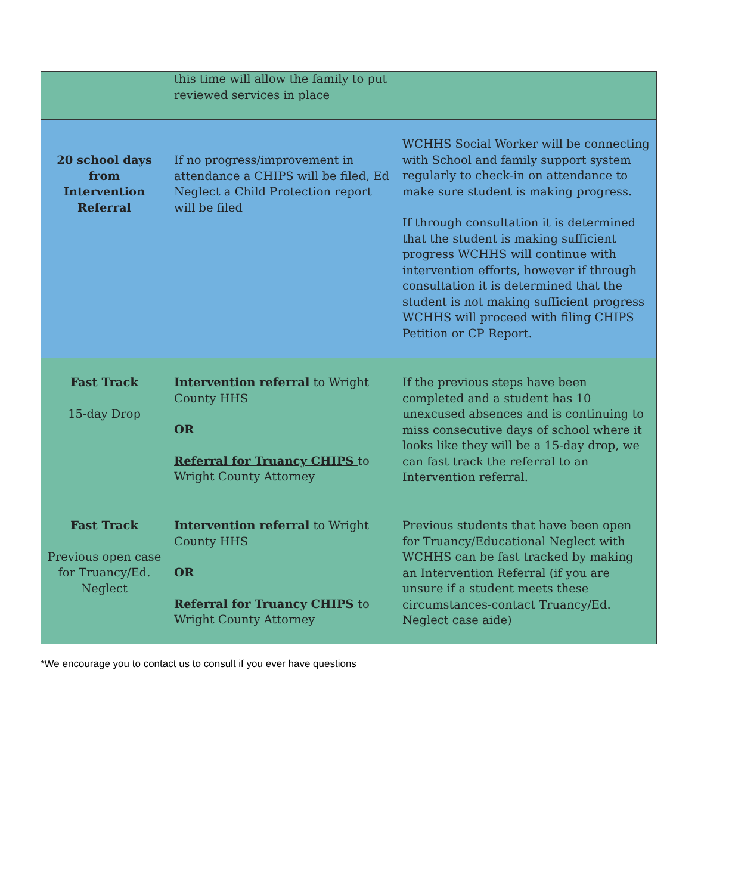| | this time will allow the family to put reviewed services in place | |
| 20 school days from Intervention Referral | If no progress/improvement in attendance a CHIPS will be filed, Ed Neglect a Child Protection report will be filed | WCHHS Social Worker will be connecting with School and family support system regularly to check-in on attendance to make sure student is making progress. If through consultation it is determined that the student is making sufficient progress WCHHS will continue with intervention efforts, however if through consultation it is determined that the student is not making sufficient progress WCHHS will proceed with filing CHIPS Petition or CP Report. |
| Fast Track 15-day Drop | Intervention referral to Wright County HHS OR Referral for Truancy CHIPS to Wright County Attorney | If the previous steps have been completed and a student has 10 unexcused absences and is continuing to miss consecutive days of school where it looks like they will be a 15-day drop, we can fast track the referral to an Intervention referral. |
| Fast Track Previous open case for Truancy/Ed. Neglect | Intervention referral to Wright County HHS OR Referral for Truancy CHIPS to Wright County Attorney | Previous students that have been open for Truancy/Educational Neglect with WCHHS can be fast tracked by making an Intervention Referral (if you are unsure if a student meets these circumstances-contact Truancy/Ed. Neglect case aide) |
*We encourage you to contact us to consult if you ever have questions